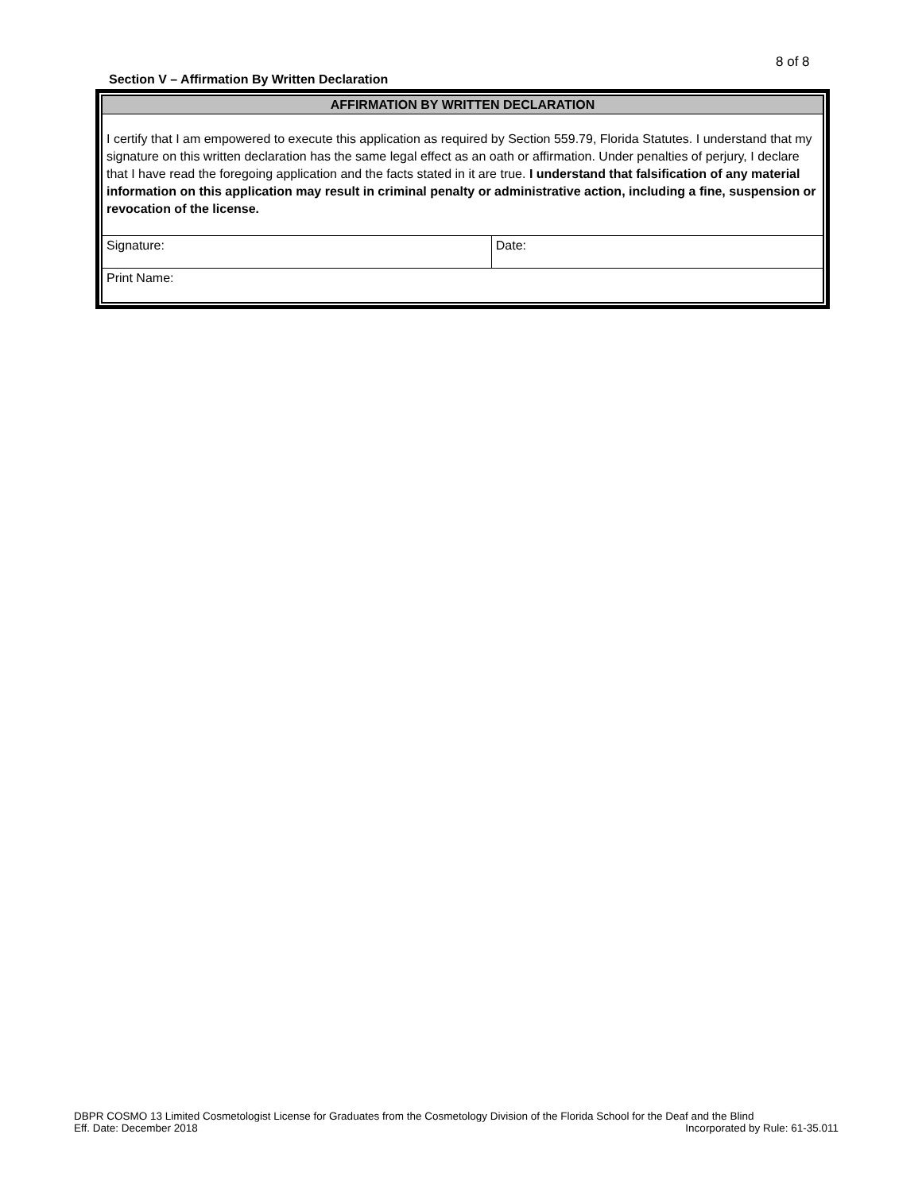8 of 8
Section V – Affirmation By Written Declaration
| AFFIRMATION BY WRITTEN DECLARATION | |
| --- | --- |
| I certify that I am empowered to execute this application as required by Section 559.79, Florida Statutes. I understand that my signature on this written declaration has the same legal effect as an oath or affirmation. Under penalties of perjury, I declare that I have read the foregoing application and the facts stated in it are true. I understand that falsification of any material information on this application may result in criminal penalty or administrative action, including a fine, suspension or revocation of the license. | |
| Signature: | Date: |
| Print Name: | |
DBPR COSMO 13 Limited Cosmetologist License for Graduates from the Cosmetology Division of the Florida School for the Deaf and the Blind
Eff. Date: December 2018 Incorporated by Rule: 61-35.011